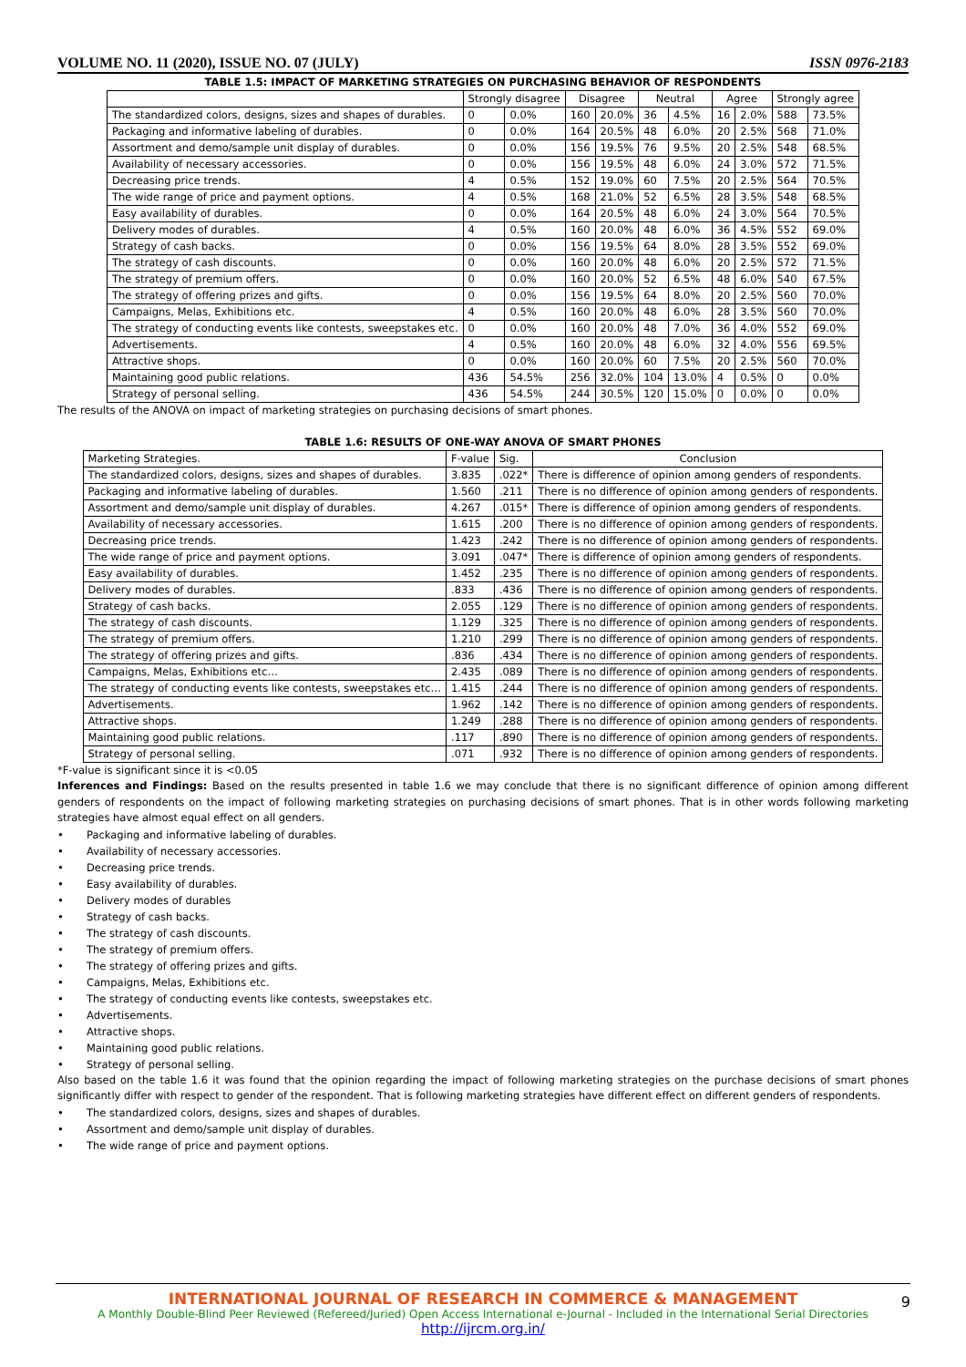VOLUME NO. 11 (2020), ISSUE NO. 07 (JULY) ISSN 0976-2183
TABLE 1.5: IMPACT OF MARKETING STRATEGIES ON PURCHASING BEHAVIOR OF RESPONDENTS
| | Strongly disagree | | Disagree | | Neutral | | Agree | | Strongly agree | |
| --- | --- | --- | --- | --- | --- | --- | --- | --- | --- | --- |
| The standardized colors, designs, sizes and shapes of durables. | 0 | 0.0% | 160 | 20.0% | 36 | 4.5% | 16 | 2.0% | 588 | 73.5% |
| Packaging and informative labeling of durables. | 0 | 0.0% | 164 | 20.5% | 48 | 6.0% | 20 | 2.5% | 568 | 71.0% |
| Assortment and demo/sample unit display of durables. | 0 | 0.0% | 156 | 19.5% | 76 | 9.5% | 20 | 2.5% | 548 | 68.5% |
| Availability of necessary accessories. | 0 | 0.0% | 156 | 19.5% | 48 | 6.0% | 24 | 3.0% | 572 | 71.5% |
| Decreasing price trends. | 4 | 0.5% | 152 | 19.0% | 60 | 7.5% | 20 | 2.5% | 564 | 70.5% |
| The wide range of price and payment options. | 4 | 0.5% | 168 | 21.0% | 52 | 6.5% | 28 | 3.5% | 548 | 68.5% |
| Easy availability of durables. | 0 | 0.0% | 164 | 20.5% | 48 | 6.0% | 24 | 3.0% | 564 | 70.5% |
| Delivery modes of durables. | 4 | 0.5% | 160 | 20.0% | 48 | 6.0% | 36 | 4.5% | 552 | 69.0% |
| Strategy of cash backs. | 0 | 0.0% | 156 | 19.5% | 64 | 8.0% | 28 | 3.5% | 552 | 69.0% |
| The strategy of cash discounts. | 0 | 0.0% | 160 | 20.0% | 48 | 6.0% | 20 | 2.5% | 572 | 71.5% |
| The strategy of premium offers. | 0 | 0.0% | 160 | 20.0% | 52 | 6.5% | 48 | 6.0% | 540 | 67.5% |
| The strategy of offering prizes and gifts. | 0 | 0.0% | 156 | 19.5% | 64 | 8.0% | 20 | 2.5% | 560 | 70.0% |
| Campaigns, Melas, Exhibitions etc. | 4 | 0.5% | 160 | 20.0% | 48 | 6.0% | 28 | 3.5% | 560 | 70.0% |
| The strategy of conducting events like contests, sweepstakes etc. | 0 | 0.0% | 160 | 20.0% | 48 | 7.0% | 36 | 4.0% | 552 | 69.0% |
| Advertisements. | 4 | 0.5% | 160 | 20.0% | 48 | 6.0% | 32 | 4.0% | 556 | 69.5% |
| Attractive shops. | 0 | 0.0% | 160 | 20.0% | 60 | 7.5% | 20 | 2.5% | 560 | 70.0% |
| Maintaining good public relations. | 436 | 54.5% | 256 | 32.0% | 104 | 13.0% | 4 | 0.5% | 0 | 0.0% |
| Strategy of personal selling. | 436 | 54.5% | 244 | 30.5% | 120 | 15.0% | 0 | 0.0% | 0 | 0.0% |
The results of the ANOVA on impact of marketing strategies on purchasing decisions of smart phones.
TABLE 1.6: RESULTS OF ONE-WAY ANOVA OF SMART PHONES
| Marketing Strategies. | F-value | Sig. | Conclusion |
| --- | --- | --- | --- |
| The standardized colors, designs, sizes and shapes of durables. | 3.835 | .022* | There is difference of opinion among genders of respondents. |
| Packaging and informative labeling of durables. | 1.560 | .211 | There is no difference of opinion among genders of respondents. |
| Assortment and demo/sample unit display of durables. | 4.267 | .015* | There is difference of opinion among genders of respondents. |
| Availability of necessary accessories. | 1.615 | .200 | There is no difference of opinion among genders of respondents. |
| Decreasing price trends. | 1.423 | .242 | There is no difference of opinion among genders of respondents. |
| The wide range of price and payment options. | 3.091 | .047* | There is difference of opinion among genders of respondents. |
| Easy availability of durables. | 1.452 | .235 | There is no difference of opinion among genders of respondents. |
| Delivery modes of durables. | .833 | .436 | There is no difference of opinion among genders of respondents. |
| Strategy of cash backs. | 2.055 | .129 | There is no difference of opinion among genders of respondents. |
| The strategy of cash discounts. | 1.129 | .325 | There is no difference of opinion among genders of respondents. |
| The strategy of premium offers. | 1.210 | .299 | There is no difference of opinion among genders of respondents. |
| The strategy of offering prizes and gifts. | .836 | .434 | There is no difference of opinion among genders of respondents. |
| Campaigns, Melas, Exhibitions etc… | 2.435 | .089 | There is no difference of opinion among genders of respondents. |
| The strategy of conducting events like contests, sweepstakes etc… | 1.415 | .244 | There is no difference of opinion among genders of respondents. |
| Advertisements. | 1.962 | .142 | There is no difference of opinion among genders of respondents. |
| Attractive shops. | 1.249 | .288 | There is no difference of opinion among genders of respondents. |
| Maintaining good public relations. | .117 | .890 | There is no difference of opinion among genders of respondents. |
| Strategy of personal selling. | .071 | .932 | There is no difference of opinion among genders of respondents. |
*F-value is significant since it is <0.05
Inferences and Findings: Based on the results presented in table 1.6 we may conclude that there is no significant difference of opinion among different genders of respondents on the impact of following marketing strategies on purchasing decisions of smart phones. That is in other words following marketing strategies have almost equal effect on all genders.
• Packaging and informative labeling of durables.
• Availability of necessary accessories.
• Decreasing price trends.
• Easy availability of durables.
• Delivery modes of durables
• Strategy of cash backs.
• The strategy of cash discounts.
• The strategy of premium offers.
• The strategy of offering prizes and gifts.
• Campaigns, Melas, Exhibitions etc.
• The strategy of conducting events like contests, sweepstakes etc.
• Advertisements.
• Attractive shops.
• Maintaining good public relations.
• Strategy of personal selling.
Also based on the table 1.6 it was found that the opinion regarding the impact of following marketing strategies on the purchase decisions of smart phones significantly differ with respect to gender of the respondent. That is following marketing strategies have different effect on different genders of respondents.
• The standardized colors, designs, sizes and shapes of durables.
• Assortment and demo/sample unit display of durables.
• The wide range of price and payment options.
INTERNATIONAL JOURNAL OF RESEARCH IN COMMERCE & MANAGEMENT
9
A Monthly Double-Blind Peer Reviewed (Refereed/Juried) Open Access International e-Journal - Included in the International Serial Directories
http://ijrcm.org.in/